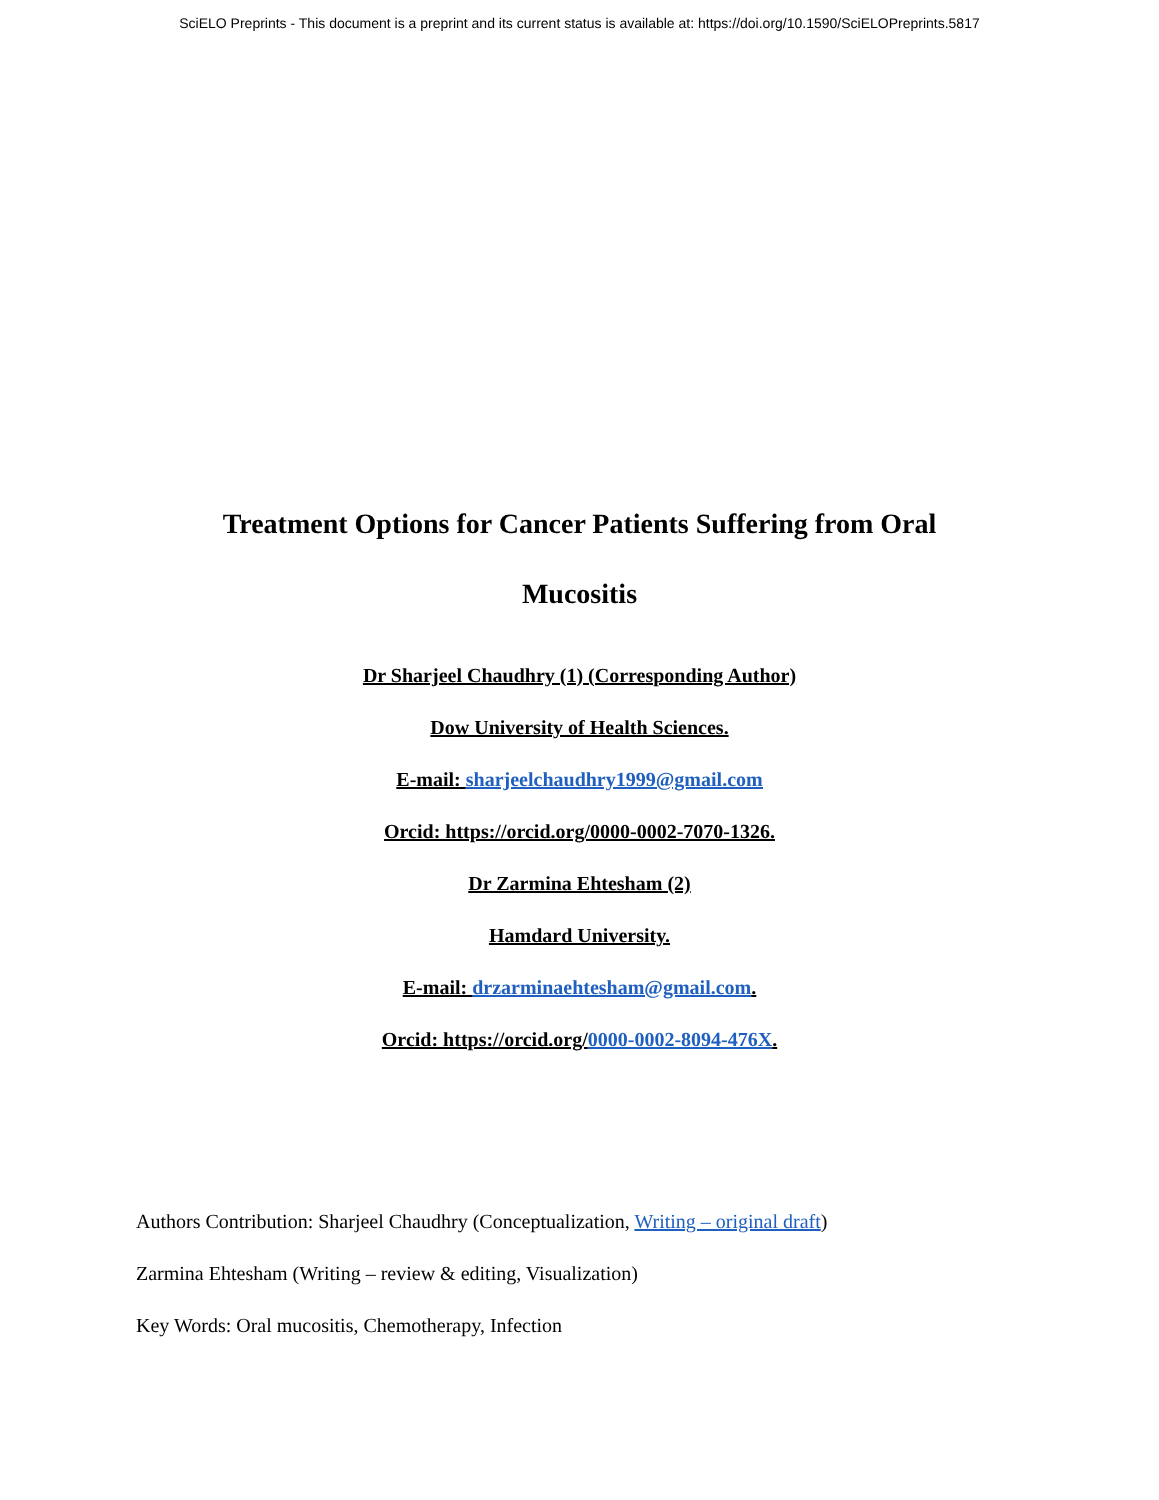SciELO Preprints - This document is a preprint and its current status is available at: https://doi.org/10.1590/SciELOPreprints.5817
Treatment Options for Cancer Patients Suffering from Oral Mucositis
Dr Sharjeel Chaudhry (1) (Corresponding Author)
Dow University of Health Sciences.
E-mail: sharjeelchaudhry1999@gmail.com
Orcid: https://orcid.org/0000-0002-7070-1326.
Dr Zarmina Ehtesham (2)
Hamdard University.
E-mail: drzarminaehtesham@gmail.com.
Orcid: https://orcid.org/0000-0002-8094-476X.
Authors Contribution: Sharjeel Chaudhry (Conceptualization, Writing – original draft)
Zarmina Ehtesham (Writing – review & editing, Visualization)
Key Words: Oral mucositis, Chemotherapy, Infection